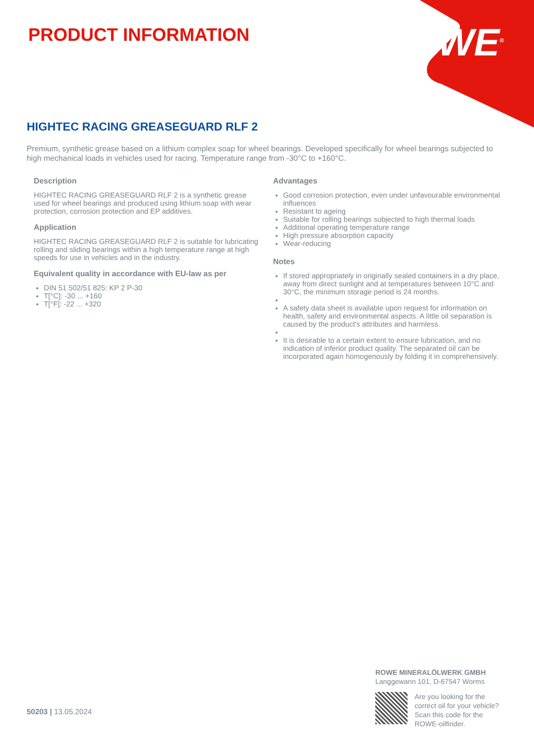PRODUCT INFORMATION ROWE<sup>®</sup>
HIGHTEC RACING GREASEGUARD RLF 2
Premium, synthetic grease based on a lithium complex soap for wheel bearings. Developed specifically for wheel bearings subjected to high mechanical loads in vehicles used for racing. Temperature range from -30°C to +160°C.
Description
HIGHTEC RACING GREASEGUARD RLF 2 is a synthetic grease used for wheel bearings and produced using lithium soap with wear protection, corrosion protection and EP additives.
Application
HIGHTEC RACING GREASEGUARD RLF 2 is suitable for lubricating rolling and sliding bearings within a high temperature range at high speeds for use in vehicles and in the industry.
Equivalent quality in accordance with EU-law as per
DIN 51 502/51 825: KP 2 P-30
T[°C]: -30 ... +160
T[°F]: -22 ... +320
Advantages
Good corrosion protection, even under unfavourable environmental influences
Resistant to ageing
Suitable for rolling bearings subjected to high thermal loads
Additional operating temperature range
High pressure absorption capacity
Wear-reducing
Notes
If stored appropriately in originally sealed containers in a dry place, away from direct sunlight and at temperatures between 10°C and 30°C, the minimum storage period is 24 months.
A safety data sheet is available upon request for information on health, safety and environmental aspects. A little oil separation is caused by the product's attributes and harmless.
It is desirable to a certain extent to ensure lubrication, and no indication of inferior product quality. The separated oil can be incorporated again homogenously by folding it in comprehensively.
50203 | 13.05.2024
ROWE MINERALÖLWERK GMBH
Langgewann 101, D-67547 Worms
Are you looking for the
correct oil for your vehicle?
Scan this code for the
ROWE-oilfinder.